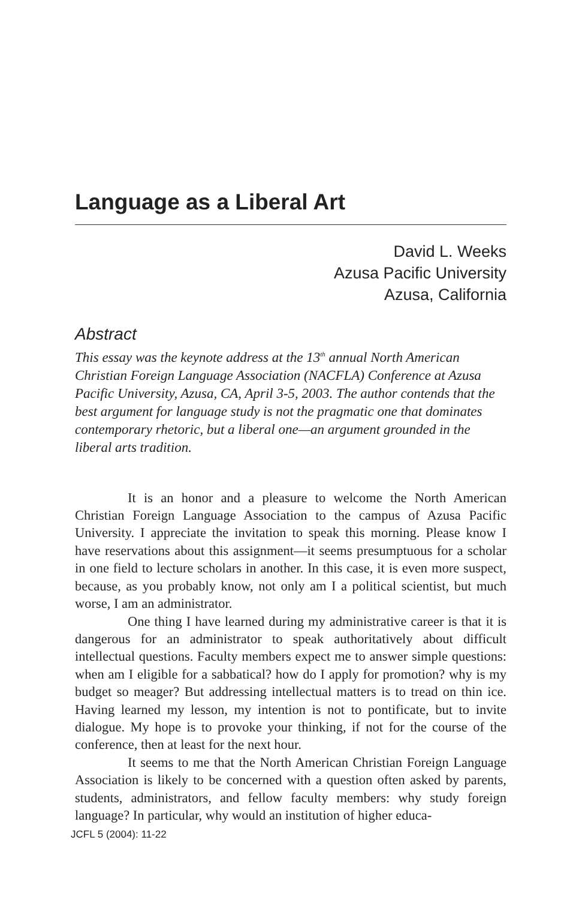Language as a Liberal Art
David L. Weeks
Azusa Pacific University
Azusa, California
Abstract
This essay was the keynote address at the 13<sup>th</sup> annual North American Christian Foreign Language Association (NACFLA) Conference at Azusa Pacific University, Azusa, CA, April 3-5, 2003. The author contends that the best argument for language study is not the pragmatic one that dominates contemporary rhetoric, but a liberal one—an argument grounded in the liberal arts tradition.
It is an honor and a pleasure to welcome the North American Christian Foreign Language Association to the campus of Azusa Pacific University. I appreciate the invitation to speak this morning. Please know I have reservations about this assignment—it seems presumptuous for a scholar in one field to lecture scholars in another. In this case, it is even more suspect, because, as you probably know, not only am I a political scientist, but much worse, I am an administrator.
One thing I have learned during my administrative career is that it is dangerous for an administrator to speak authoritatively about difficult intellectual questions. Faculty members expect me to answer simple questions: when am I eligible for a sabbatical? how do I apply for promotion? why is my budget so meager? But addressing intellectual matters is to tread on thin ice. Having learned my lesson, my intention is not to pontificate, but to invite dialogue. My hope is to provoke your thinking, if not for the course of the conference, then at least for the next hour.
It seems to me that the North American Christian Foreign Language Association is likely to be concerned with a question often asked by parents, students, administrators, and fellow faculty members: why study foreign language? In particular, why would an institution of higher educa-
JCFL 5 (2004): 11-22